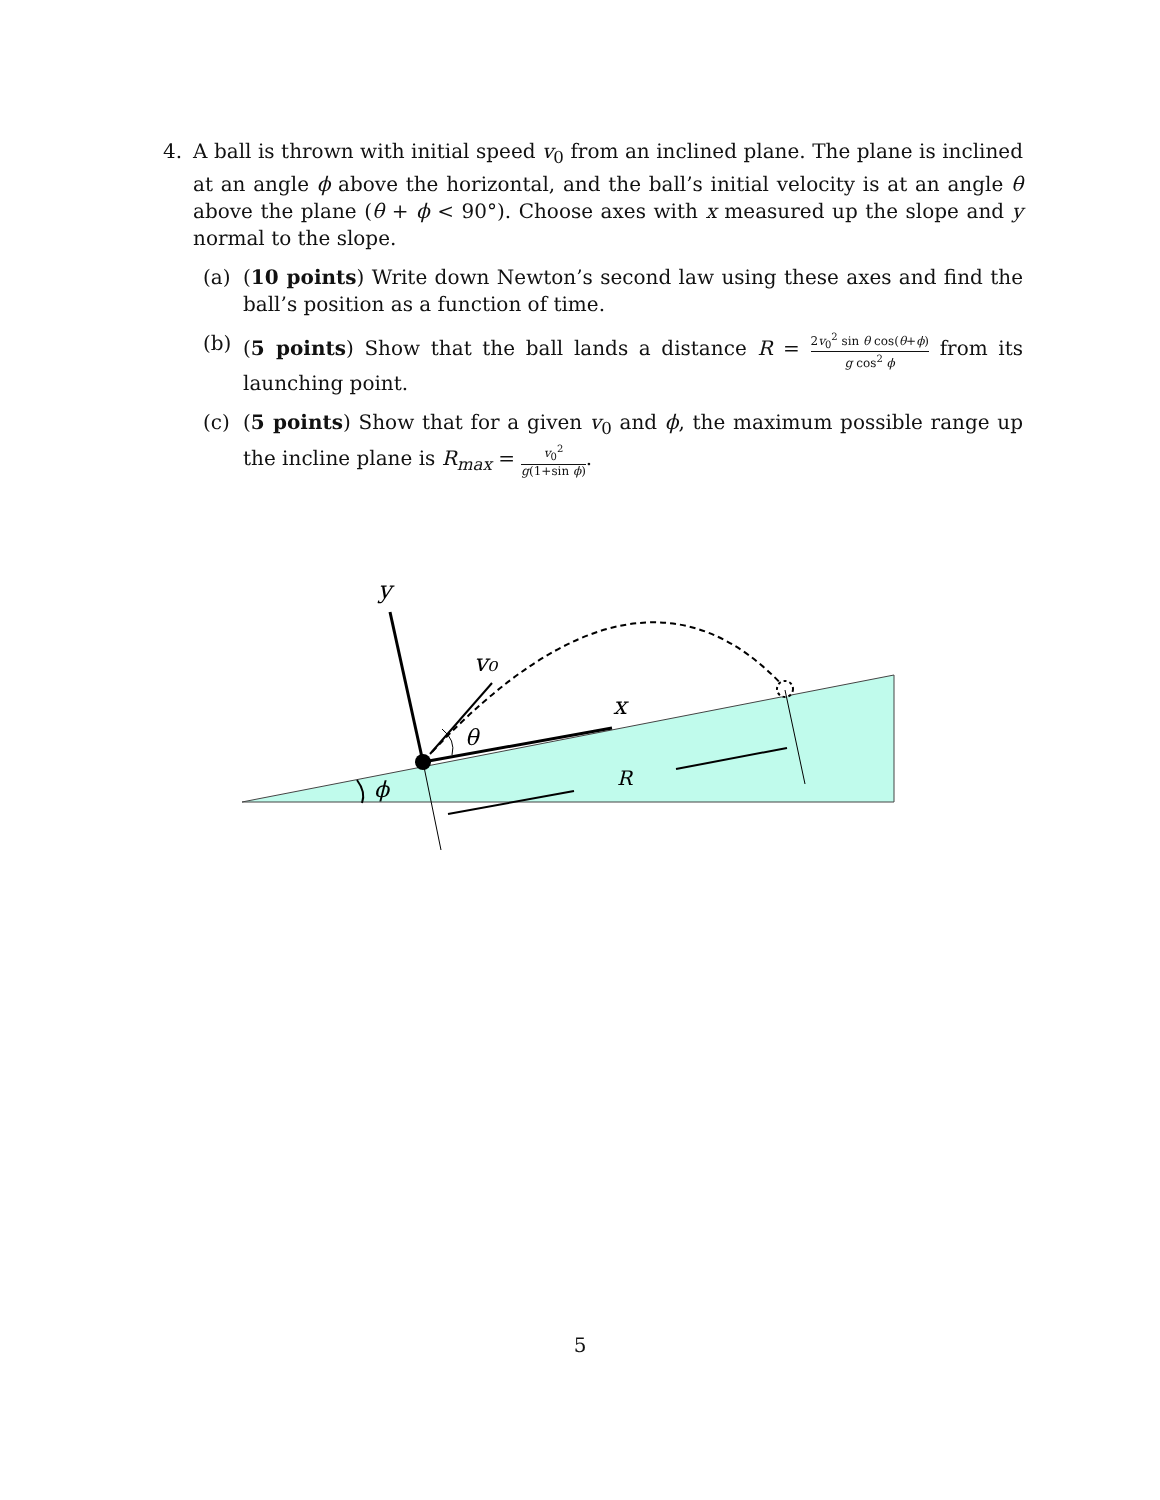4. A ball is thrown with initial speed v<sub>0</sub> from an inclined plane. The plane is inclined at an angle ϕ above the horizontal, and the ball’s initial velocity is at an angle θ above the plane (θ + ϕ < 90°). Choose axes with x measured up the slope and y normal to the slope.
(a) (10 points) Write down Newton’s second law using these axes and find the ball’s position as a function of time.
(b) (5 points) Show that the ball lands a distance R = 2v<sub>0</sub><sup>2</sup> sin θ cos(θ+ϕ) g cos<sup>2</sup> ϕ from its launching point.
(c) (5 points) Show that for a given v<sub>0</sub> and ϕ, the maximum possible range up the incline plane is R<sub>max</sub> = v<sub>0</sub><sup>2</sup> g(1+sin ϕ).
y
v₀
x
θ
R
ϕ
5